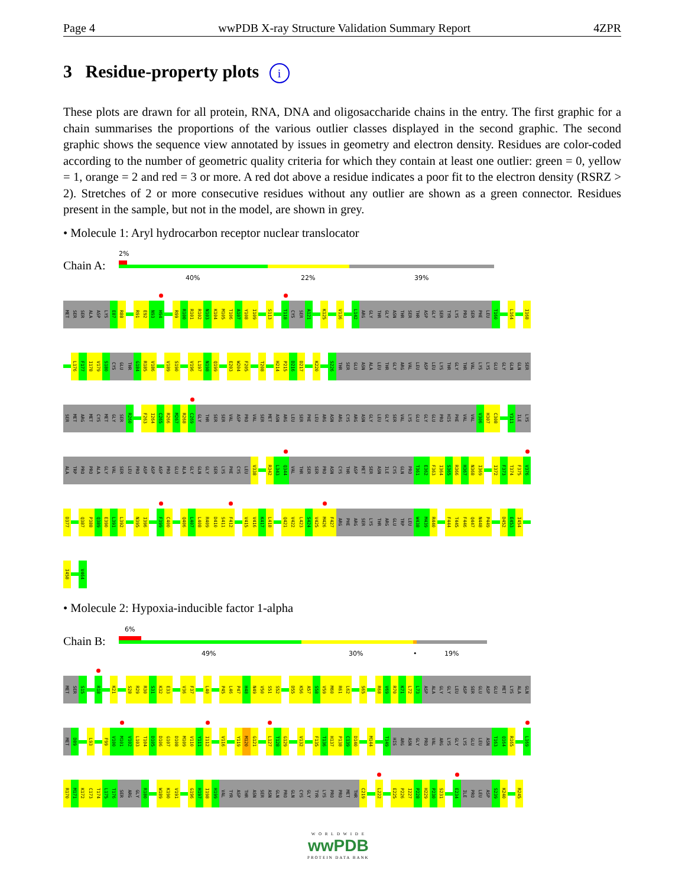Page 4 wwPDB X-ray Structure Validation Summary Report 4ZPR
3 Residue-property plots i
These plots are drawn for all protein, RNA, DNA and oligosaccharide chains in the entry. The first graphic for a chain summarises the proportions of the various outlier classes displayed in the second graphic. The second graphic shows the sequence view annotated by issues in geometry and electron density. Residues are color-coded according to the number of geometric quality criteria for which they contain at least one outlier: green = 0, yellow = 1, orange = 2 and red = 3 or more. A red dot above a residue indicates a poor fit to the electron density (RSRZ > 2). Stretches of 2 or more consecutive residues without any outlier are shown as a green connector. Residues present in the sample, but not in the model, are shown in grey.
• Molecule 1: Aryl hydrocarbon receptor nuclear translocator
2%
Chain A:
40% 22% 39%
MET SER SER ALA ASP LYS E87 R88 R91 E92 N93 H94 R99 R100 R101 R102 N103 K104 M105 T106 A107 Y108 I109 S113 T118 CYS SER A121 K125 V136 L142 ARG GLY THR GLY ASN THR SER THR ASP GLY SER TYR LYS PRO SER PHE LEU T160 L164 I168
L176 F177 I178 V179 S180 CYS GLU THR G184 R185 V186 V189 S190 V196 L197 N198 Q199 E203 W204 F205 T208 H214 P215 D216 D217 K220 S226 THR SER GLU ASN ALA LEU THR GLY ARG VAL LEU ASP LEU LYS THR GLY THR VAL LYS LYS GLU GLY GLN GLN SER
SER MET ARG MET CYS MET GLY SER R260 F263 I264 C265 R266 M267 R268 C269 GLY THR SER SER VAL ASP PRO VAL SER MET ASN ARG LEU SER PHE LEU ARG ASN ARG CYS ARG ASN GLY LEU GLY SER VAL LYS GLU GLY GLU PRO HIS PHE VAL VAL V306 H307 C308 Y311 ILE LYS
ALA TRP PRO PRO ALA GLY VAL SER LEU PRO ASP ASP ASP PRO GLU ALA GLY GLN GLY SER LYS PHE CYS LEU V338 R342 L343 Q344 VAL THR SER SER PRO ASN CYS THR ASP MET SER ASN ILE CYS GLN PRO T361 E362 F363 I364 S365 R366 H367 N368 I369 I372 F373 T374 F375 V376
D377 Q387 P388 Q389 E390 L391 L392 N395 I396 F399 C400 Q406 L407 L408 R409 D410 S411 F412 V415 V416 K417 L418 Q421 V422 L423 S424 V425 M426 F427 ARG PHE ARG SER LYS THR ARG GLU TRP LEU W438 M439 R440 F444 T445 F446 Q447 N448 P449 D452 E453 I454
I458 V464
• Molecule 2: Hypoxia-inducible factor 1-alpha
6%
Chain B:
49% 30% • 19%
MET SER S15 R18 K21 S28 R29 R30 S31 K32 E33 V36 F37 L40 P45 L46 P47 H48 N49 V50 S51 S52 D55 K56 A57 S58 V59 M60 R61 L62 S65 R68 V69 R70 K71 L72 L73 ASP ALA GLY GLY LEU ASP SER GLU ASP GLU MET LYS ALA GLN
MET D89 L93 F99 V100 M101 V102 L103 T104 D105 D106 G107 D108 M109 V110 Y111 I112 V116 Y119 M120 G121 L127 T128 G129 V132 F135 T136 H137 P138 C139 D140 M144 T149 HIS ARG ASN GLY PRO VAL ARG LYS GLY LYS GLU LEU ASN T163 Q164 R165 L169
R170 M171 K172 C173 T174 L175 T176 SER ARG GLY R180 W189 K190 V191 G196 H197 I198 H199 VAL TYR ASP THR ASN SER ASN GLN PRO GLN CYS GLY TYR LYS PRO PRO MET THR C219 L222 E225 P226 I227 P228 H229 P230 S231 E234 ILE PRO LEU ASP S239 K240 R245
W O R L D W I D E
wwPDB
PROTEIN DATA BANK